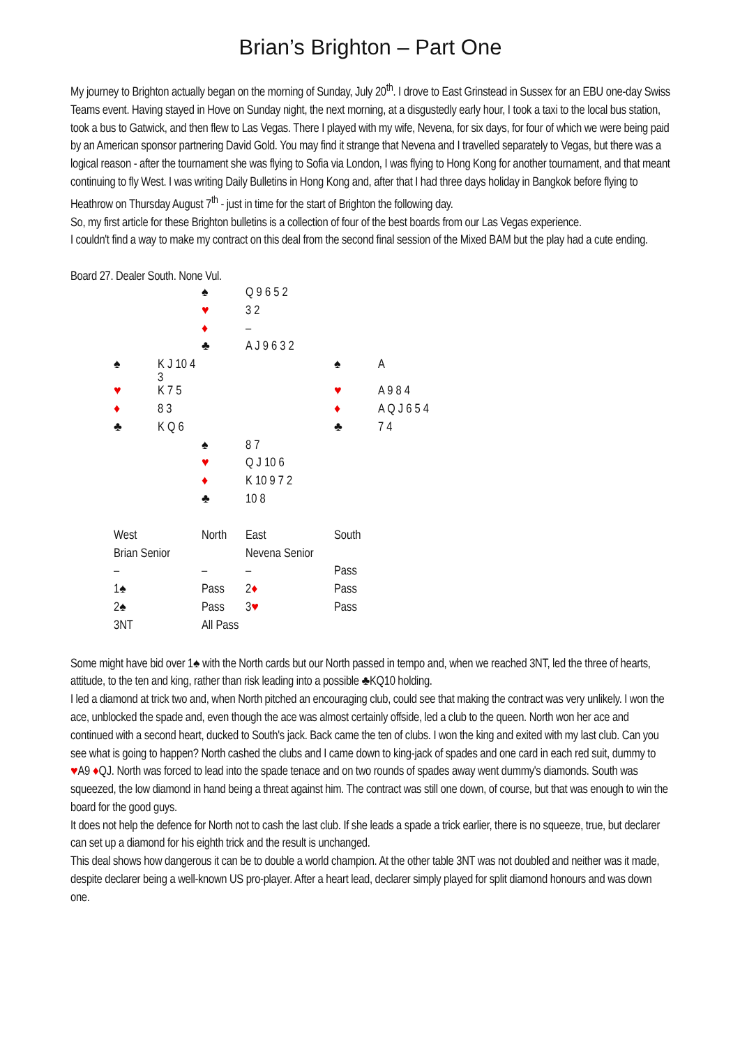Brian’s Brighton – Part One
My journey to Brighton actually began on the morning of Sunday, July 20<sup>th</sup>. I drove to East Grinstead in Sussex for an EBU one-day Swiss Teams event. Having stayed in Hove on Sunday night, the next morning, at a disgustedly early hour, I took a taxi to the local bus station, took a bus to Gatwick, and then flew to Las Vegas. There I played with my wife, Nevena, for six days, for four of which we were being paid by an American sponsor partnering David Gold. You may find it strange that Nevena and I travelled separately to Vegas, but there was a logical reason - after the tournament she was flying to Sofia via London, I was flying to Hong Kong for another tournament, and that meant continuing to fly West. I was writing Daily Bulletins in Hong Kong and, after that I had three days holiday in Bangkok before flying to Heathrow on Thursday August 7<sup>th</sup> - just in time for the start of Brighton the following day.
So, my first article for these Brighton bulletins is a collection of four of the best boards from our Las Vegas experience.
I couldn't find a way to make my contract on this deal from the second final session of the Mixed BAM but the play had a cute ending.
Board 27. Dealer South. None Vul.
| | | ♠ | Q 9 6 5 2 | | |
| | | ♥ | 3 2 | | |
| | | ♦ | – | | |
| | | ♣ | A J 9 6 3 2 | | |
| ♠ | K J 10 4 3 | | | ♠ | A |
| ♥ | K 7 5 | | | ♥ | A 9 8 4 |
| ♦ | 8 3 | | | ♦ | A Q J 6 5 4 |
| ♣ | K Q 6 | | | ♣ | 7 4 |
| | | ♠ | 8 7 | | |
| | | ♥ | Q J 10 6 | | |
| | | ♦ | K 10 9 7 2 | | |
| | | ♣ | 10 8 | | |
| West | North | East | South |
| Brian Senior | | Nevena Senior | |
| – | – | – | Pass |
| 1♠ | Pass | 2 ♦ | Pass |
| 2♠ | Pass | 3 ♥ | Pass |
| 3NT | All Pass | | |
Some might have bid over 1♠ with the North cards but our North passed in tempo and, when we reached 3NT, led the three of hearts, attitude, to the ten and king, rather than risk leading into a possible ♣KQ10 holding.
I led a diamond at trick two and, when North pitched an encouraging club, could see that making the contract was very unlikely. I won the ace, unblocked the spade and, even though the ace was almost certainly offside, led a club to the queen. North won her ace and continued with a second heart, ducked to South's jack. Back came the ten of clubs. I won the king and exited with my last club. Can you see what is going to happen? North cashed the clubs and I came down to king-jack of spades and one card in each red suit, dummy to ♥A9 ♦QJ. North was forced to lead into the spade tenace and on two rounds of spades away went dummy's diamonds. South was squeezed, the low diamond in hand being a threat against him. The contract was still one down, of course, but that was enough to win the board for the good guys.
It does not help the defence for North not to cash the last club. If she leads a spade a trick earlier, there is no squeeze, true, but declarer can set up a diamond for his eighth trick and the result is unchanged.
This deal shows how dangerous it can be to double a world champion. At the other table 3NT was not doubled and neither was it made, despite declarer being a well-known US pro-player. After a heart lead, declarer simply played for split diamond honours and was down one.